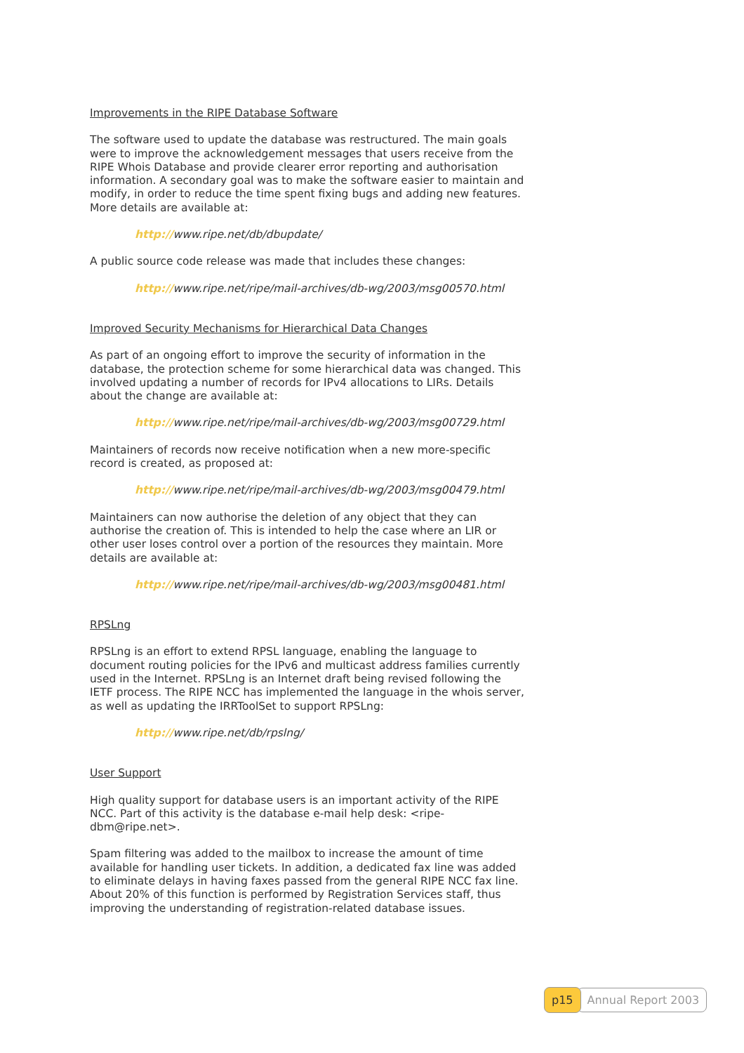Improvements in the RIPE Database Software
The software used to update the database was restructured. The main goals were to improve the acknowledgement messages that users receive from the RIPE Whois Database and provide clearer error reporting and authorisation information. A secondary goal was to make the software easier to maintain and modify, in order to reduce the time spent fixing bugs and adding new features. More details are available at:
http://www.ripe.net/db/dbupdate/
A public source code release was made that includes these changes:
http://www.ripe.net/ripe/mail-archives/db-wg/2003/msg00570.html
Improved Security Mechanisms for Hierarchical Data Changes
As part of an ongoing effort to improve the security of information in the database, the protection scheme for some hierarchical data was changed. This involved updating a number of records for IPv4 allocations to LIRs. Details about the change are available at:
http://www.ripe.net/ripe/mail-archives/db-wg/2003/msg00729.html
Maintainers of records now receive notification when a new more-specific record is created, as proposed at:
http://www.ripe.net/ripe/mail-archives/db-wg/2003/msg00479.html
Maintainers can now authorise the deletion of any object that they can authorise the creation of. This is intended to help the case where an LIR or other user loses control over a portion of the resources they maintain. More details are available at:
http://www.ripe.net/ripe/mail-archives/db-wg/2003/msg00481.html
RPSLng
RPSLng is an effort to extend RPSL language, enabling the language to document routing policies for the IPv6 and multicast address families currently used in the Internet. RPSLng is an Internet draft being revised following the IETF process. The RIPE NCC has implemented the language in the whois server, as well as updating the IRRToolSet to support RPSLng:
http://www.ripe.net/db/rpslng/
User Support
High quality support for database users is an important activity of the RIPE NCC. Part of this activity is the database e-mail help desk: <ripe-dbm@ripe.net>.
Spam filtering was added to the mailbox to increase the amount of time available for handling user tickets. In addition, a dedicated fax line was added to eliminate delays in having faxes passed from the general RIPE NCC fax line. About 20% of this function is performed by Registration Services staff, thus improving the understanding of registration-related database issues.
p15 Annual Report 2003